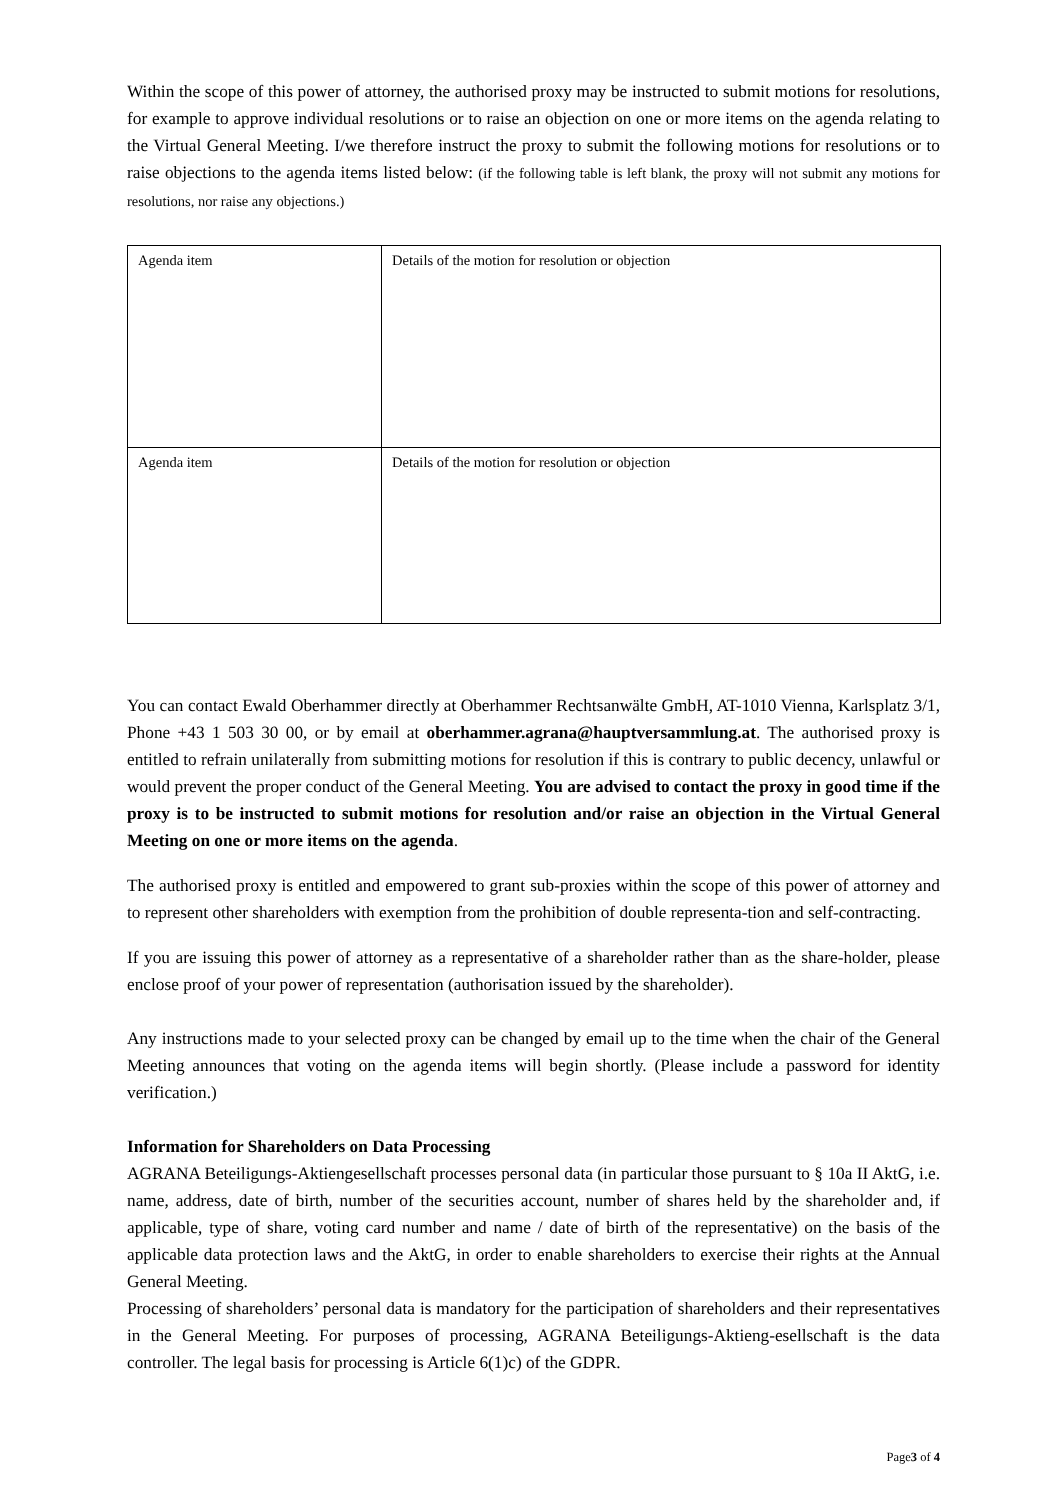Within the scope of this power of attorney, the authorised proxy may be instructed to submit motions for resolutions, for example to approve individual resolutions or to raise an objection on one or more items on the agenda relating to the Virtual General Meeting. I/we therefore instruct the proxy to submit the following motions for resolutions or to raise objections to the agenda items listed below: (if the following table is left blank, the proxy will not submit any motions for resolutions, nor raise any objections.)
| Agenda item | Details of the motion for resolution or objection |
| Agenda item | Details of the motion for resolution or objection |
You can contact Ewald Oberhammer directly at Oberhammer Rechtsanwälte GmbH, AT-1010 Vienna, Karlsplatz 3/1, Phone +43 1 503 30 00, or by email at oberhammer.agrana@hauptversammlung.at. The authorised proxy is entitled to refrain unilaterally from submitting motions for resolution if this is contrary to public decency, unlawful or would prevent the proper conduct of the General Meeting. You are advised to contact the proxy in good time if the proxy is to be instructed to submit motions for resolution and/or raise an objection in the Virtual General Meeting on one or more items on the agenda.
The authorised proxy is entitled and empowered to grant sub-proxies within the scope of this power of attorney and to represent other shareholders with exemption from the prohibition of double representa-tion and self-contracting.
If you are issuing this power of attorney as a representative of a shareholder rather than as the share-holder, please enclose proof of your power of representation (authorisation issued by the shareholder).
Any instructions made to your selected proxy can be changed by email up to the time when the chair of the General Meeting announces that voting on the agenda items will begin shortly. (Please include a password for identity verification.)
Information for Shareholders on Data Processing
AGRANA Beteiligungs-Aktiengesellschaft processes personal data (in particular those pursuant to § 10a II AktG, i.e. name, address, date of birth, number of the securities account, number of shares held by the shareholder and, if applicable, type of share, voting card number and name / date of birth of the representative) on the basis of the applicable data protection laws and the AktG, in order to enable shareholders to exercise their rights at the Annual General Meeting.
Processing of shareholders’ personal data is mandatory for the participation of shareholders and their representatives in the General Meeting. For purposes of processing, AGRANA Beteiligungs-Aktieng-esellschaft is the data controller. The legal basis for processing is Article 6(1)c) of the GDPR.
Page3 of 4